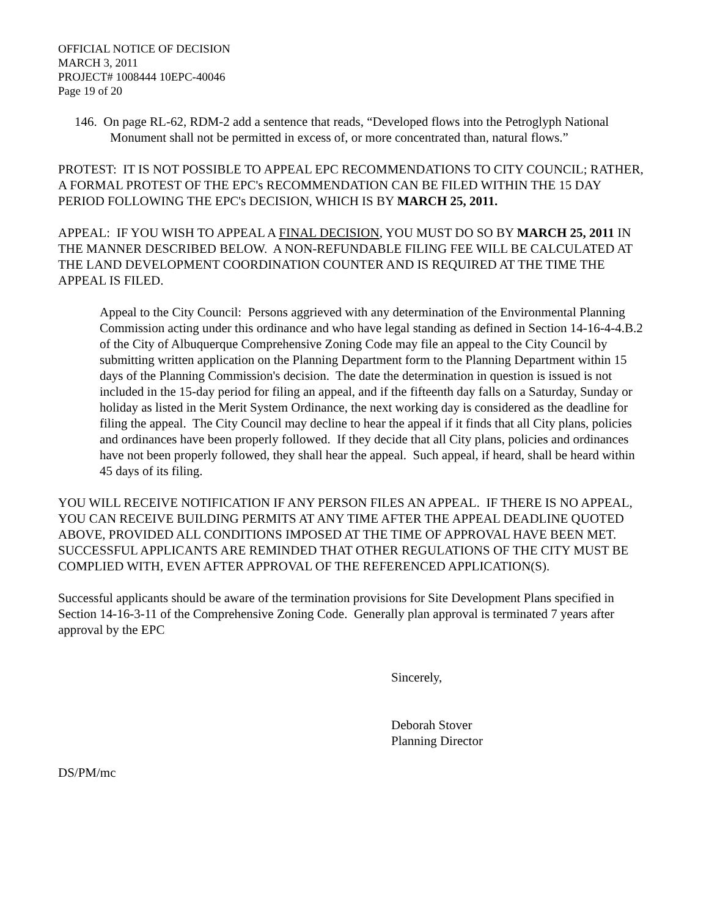OFFICIAL NOTICE OF DECISION
MARCH 3, 2011
PROJECT# 1008444 10EPC-40046
Page 19 of 20
146. On page RL-62, RDM-2 add a sentence that reads, “Developed flows into the Petroglyph National Monument shall not be permitted in excess of, or more concentrated than, natural flows.”
PROTEST: IT IS NOT POSSIBLE TO APPEAL EPC RECOMMENDATIONS TO CITY COUNCIL; RATHER, A FORMAL PROTEST OF THE EPC's RECOMMENDATION CAN BE FILED WITHIN THE 15 DAY PERIOD FOLLOWING THE EPC's DECISION, WHICH IS BY MARCH 25, 2011.
APPEAL: IF YOU WISH TO APPEAL A FINAL DECISION, YOU MUST DO SO BY MARCH 25, 2011 IN THE MANNER DESCRIBED BELOW. A NON-REFUNDABLE FILING FEE WILL BE CALCULATED AT THE LAND DEVELOPMENT COORDINATION COUNTER AND IS REQUIRED AT THE TIME THE APPEAL IS FILED.
Appeal to the City Council: Persons aggrieved with any determination of the Environmental Planning Commission acting under this ordinance and who have legal standing as defined in Section 14-16-4-4.B.2 of the City of Albuquerque Comprehensive Zoning Code may file an appeal to the City Council by submitting written application on the Planning Department form to the Planning Department within 15 days of the Planning Commission's decision. The date the determination in question is issued is not included in the 15-day period for filing an appeal, and if the fifteenth day falls on a Saturday, Sunday or holiday as listed in the Merit System Ordinance, the next working day is considered as the deadline for filing the appeal. The City Council may decline to hear the appeal if it finds that all City plans, policies and ordinances have been properly followed. If they decide that all City plans, policies and ordinances have not been properly followed, they shall hear the appeal. Such appeal, if heard, shall be heard within 45 days of its filing.
YOU WILL RECEIVE NOTIFICATION IF ANY PERSON FILES AN APPEAL. IF THERE IS NO APPEAL, YOU CAN RECEIVE BUILDING PERMITS AT ANY TIME AFTER THE APPEAL DEADLINE QUOTED ABOVE, PROVIDED ALL CONDITIONS IMPOSED AT THE TIME OF APPROVAL HAVE BEEN MET. SUCCESSFUL APPLICANTS ARE REMINDED THAT OTHER REGULATIONS OF THE CITY MUST BE COMPLIED WITH, EVEN AFTER APPROVAL OF THE REFERENCED APPLICATION(S).
Successful applicants should be aware of the termination provisions for Site Development Plans specified in Section 14-16-3-11 of the Comprehensive Zoning Code. Generally plan approval is terminated 7 years after approval by the EPC
Sincerely,
Deborah Stover
Planning Director
DS/PM/mc